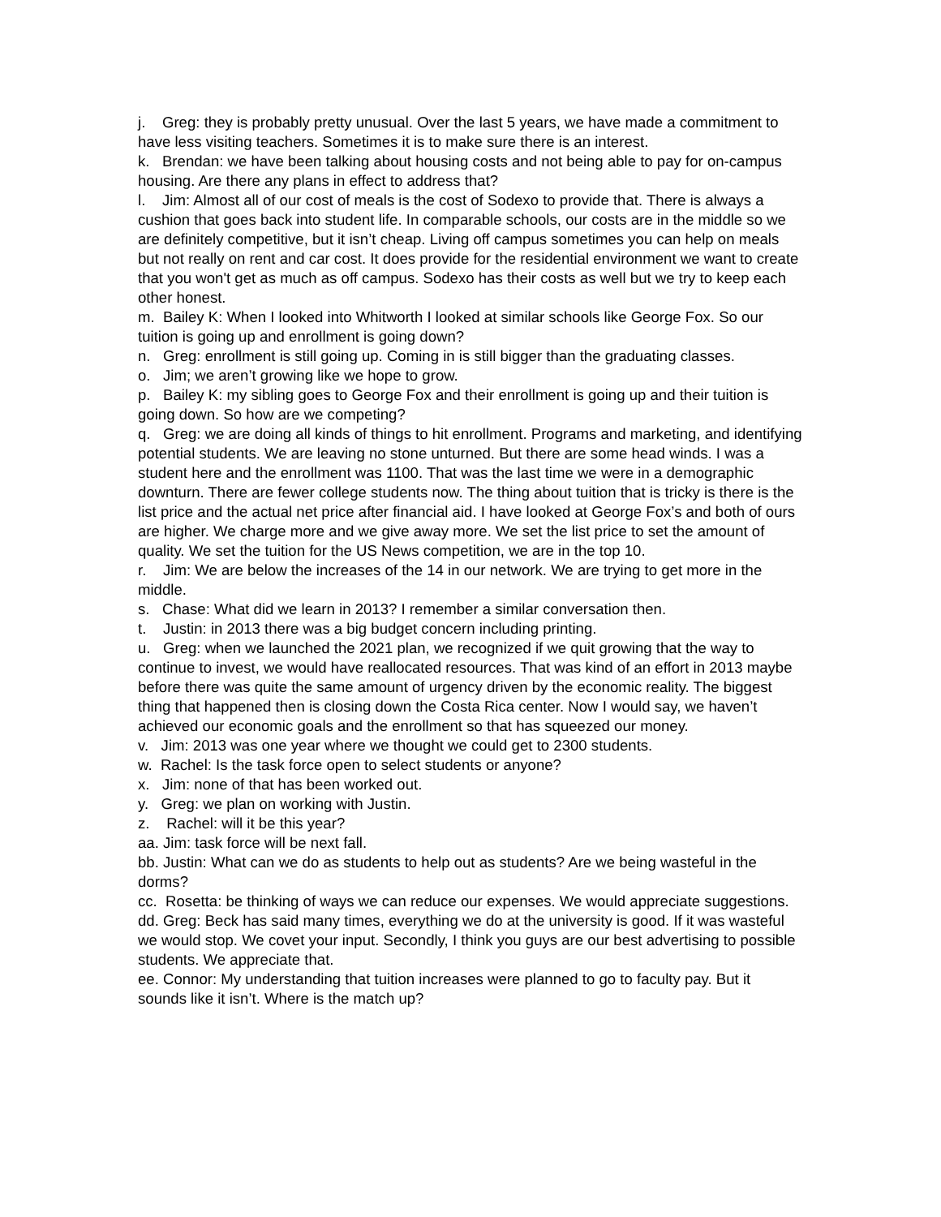j. Greg: they is probably pretty unusual. Over the last 5 years, we have made a commitment to have less visiting teachers. Sometimes it is to make sure there is an interest.
k. Brendan: we have been talking about housing costs and not being able to pay for on-campus housing. Are there any plans in effect to address that?
l. Jim: Almost all of our cost of meals is the cost of Sodexo to provide that. There is always a cushion that goes back into student life. In comparable schools, our costs are in the middle so we are definitely competitive, but it isn’t cheap. Living off campus sometimes you can help on meals but not really on rent and car cost. It does provide for the residential environment we want to create that you won't get as much as off campus. Sodexo has their costs as well but we try to keep each other honest.
m. Bailey K: When I looked into Whitworth I looked at similar schools like George Fox. So our tuition is going up and enrollment is going down?
n. Greg: enrollment is still going up. Coming in is still bigger than the graduating classes.
o. Jim; we aren’t growing like we hope to grow.
p. Bailey K: my sibling goes to George Fox and their enrollment is going up and their tuition is going down. So how are we competing?
q. Greg: we are doing all kinds of things to hit enrollment. Programs and marketing, and identifying potential students. We are leaving no stone unturned. But there are some head winds. I was a student here and the enrollment was 1100. That was the last time we were in a demographic downturn. There are fewer college students now. The thing about tuition that is tricky is there is the list price and the actual net price after financial aid. I have looked at George Fox’s and both of ours are higher. We charge more and we give away more. We set the list price to set the amount of quality. We set the tuition for the US News competition, we are in the top 10.
r. Jim: We are below the increases of the 14 in our network. We are trying to get more in the middle.
s. Chase: What did we learn in 2013? I remember a similar conversation then.
t. Justin: in 2013 there was a big budget concern including printing.
u. Greg: when we launched the 2021 plan, we recognized if we quit growing that the way to continue to invest, we would have reallocated resources. That was kind of an effort in 2013 maybe before there was quite the same amount of urgency driven by the economic reality. The biggest thing that happened then is closing down the Costa Rica center. Now I would say, we haven’t achieved our economic goals and the enrollment so that has squeezed our money.
v. Jim: 2013 was one year where we thought we could get to 2300 students.
w. Rachel: Is the task force open to select students or anyone?
x. Jim: none of that has been worked out.
y. Greg: we plan on working with Justin.
z. Rachel: will it be this year?
aa. Jim: task force will be next fall.
bb. Justin: What can we do as students to help out as students? Are we being wasteful in the dorms?
cc. Rosetta: be thinking of ways we can reduce our expenses. We would appreciate suggestions.
dd. Greg: Beck has said many times, everything we do at the university is good. If it was wasteful we would stop. We covet your input. Secondly, I think you guys are our best advertising to possible students. We appreciate that.
ee. Connor: My understanding that tuition increases were planned to go to faculty pay. But it sounds like it isn’t. Where is the match up?